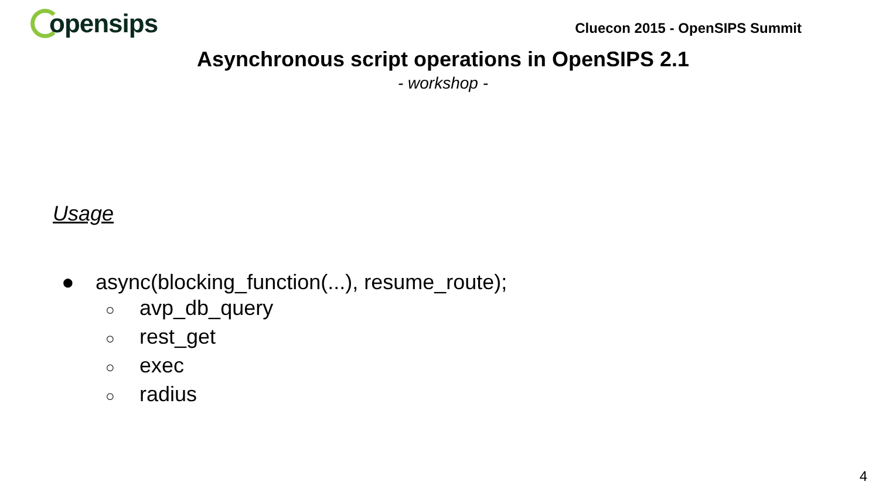opensips
Cluecon 2015 - OpenSIPS Summit
Asynchronous script operations in OpenSIPS 2.1
- workshop -
Usage
● async(blocking_function(...), resume_route);
○ avp_db_query
○ rest_get
○ exec
○ radius
4